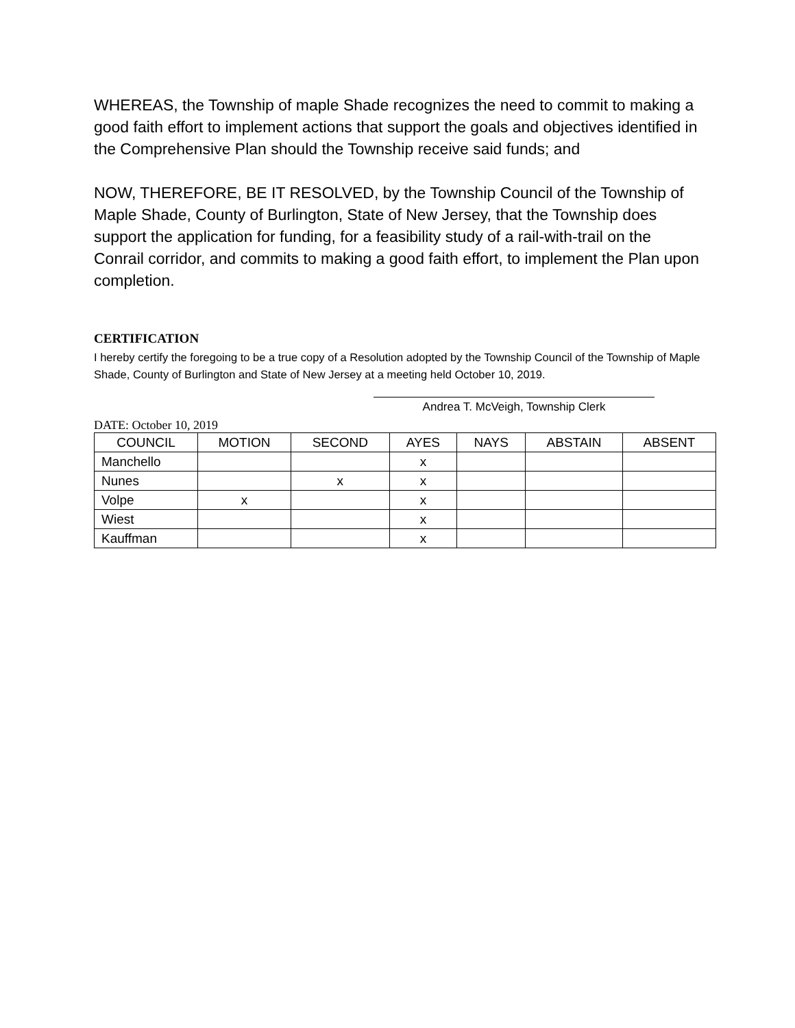WHEREAS, the Township of maple Shade recognizes the need to commit to making a good faith effort to implement actions that support the goals and objectives identified in the Comprehensive Plan should the Township receive said funds; and
NOW, THEREFORE, BE IT RESOLVED, by the Township Council of the Township of Maple Shade, County of Burlington, State of New Jersey, that the Township does support the application for funding, for a feasibility study of a rail-with-trail on the Conrail corridor, and commits to making a good faith effort, to implement the Plan upon completion.
CERTIFICATION
I hereby certify the foregoing to be a true copy of a Resolution adopted by the Township Council of the Township of Maple Shade, County of Burlington and State of New Jersey at a meeting held October 10, 2019.
Andrea T. McVeigh, Township Clerk
DATE: October 10, 2019
| COUNCIL | MOTION | SECOND | AYES | NAYS | ABSTAIN | ABSENT |
| --- | --- | --- | --- | --- | --- | --- |
| Manchello | | | x | | | |
| Nunes | | x | x | | | |
| Volpe | x | | x | | | |
| Wiest | | | x | | | |
| Kauffman | | | x | | | |